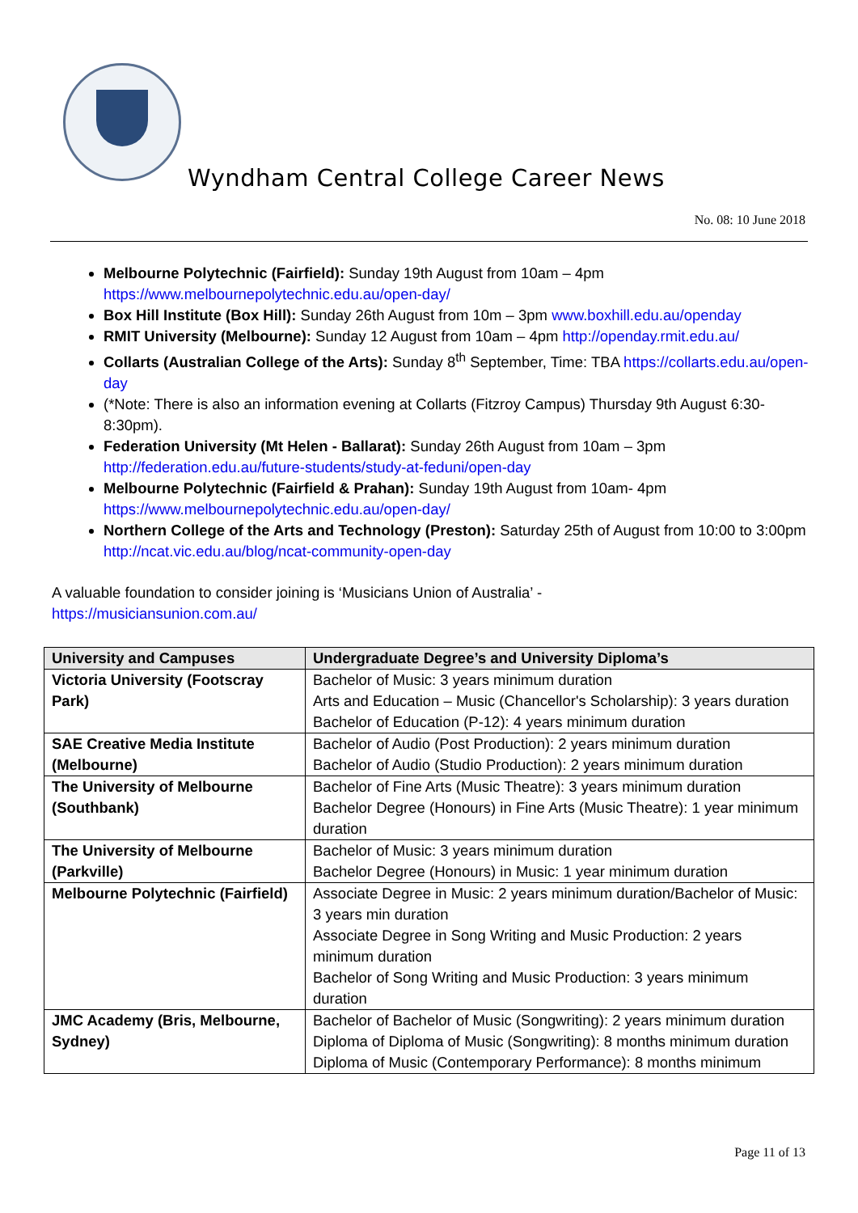Wyndham Central College Career News
No. 08: 10 June 2018
Melbourne Polytechnic (Fairfield): Sunday 19th August from 10am – 4pm https://www.melbournepolytechnic.edu.au/open-day/
Box Hill Institute (Box Hill): Sunday 26th August from 10m – 3pm www.boxhill.edu.au/openday
RMIT University (Melbourne): Sunday 12 August from 10am – 4pm http://openday.rmit.edu.au/
Collarts (Australian College of the Arts): Sunday 8<sup>th</sup> September, Time: TBA https://collarts.edu.au/open-day
(*Note: There is also an information evening at Collarts (Fitzroy Campus) Thursday 9th August 6:30-8:30pm).
Federation University (Mt Helen - Ballarat): Sunday 26th August from 10am – 3pm http://federation.edu.au/future-students/study-at-feduni/open-day
Melbourne Polytechnic (Fairfield & Prahan): Sunday 19th August from 10am- 4pm https://www.melbournepolytechnic.edu.au/open-day/
Northern College of the Arts and Technology (Preston): Saturday 25th of August from 10:00 to 3:00pm http://ncat.vic.edu.au/blog/ncat-community-open-day
A valuable foundation to consider joining is ‘Musicians Union of Australia’ -
https://musiciansunion.com.au/
| University and Campuses | Undergraduate Degree’s and University Diploma’s |
| --- | --- |
| Victoria University (Footscray Park) | Bachelor of Music: 3 years minimum duration Arts and Education – Music (Chancellor's Scholarship): 3 years duration Bachelor of Education (P-12): 4 years minimum duration |
| SAE Creative Media Institute (Melbourne) | Bachelor of Audio (Post Production): 2 years minimum duration Bachelor of Audio (Studio Production): 2 years minimum duration |
| The University of Melbourne (Southbank) | Bachelor of Fine Arts (Music Theatre): 3 years minimum duration Bachelor Degree (Honours) in Fine Arts (Music Theatre): 1 year minimum duration |
| The University of Melbourne (Parkville) | Bachelor of Music: 3 years minimum duration Bachelor Degree (Honours) in Music: 1 year minimum duration |
| Melbourne Polytechnic (Fairfield) | Associate Degree in Music: 2 years minimum duration/Bachelor of Music: 3 years min duration Associate Degree in Song Writing and Music Production: 2 years minimum duration Bachelor of Song Writing and Music Production: 3 years minimum duration |
| JMC Academy (Bris, Melbourne, Sydney) | Bachelor of Bachelor of Music (Songwriting): 2 years minimum duration Diploma of Diploma of Music (Songwriting): 8 months minimum duration Diploma of Music (Contemporary Performance): 8 months minimum |
Page 11 of 13